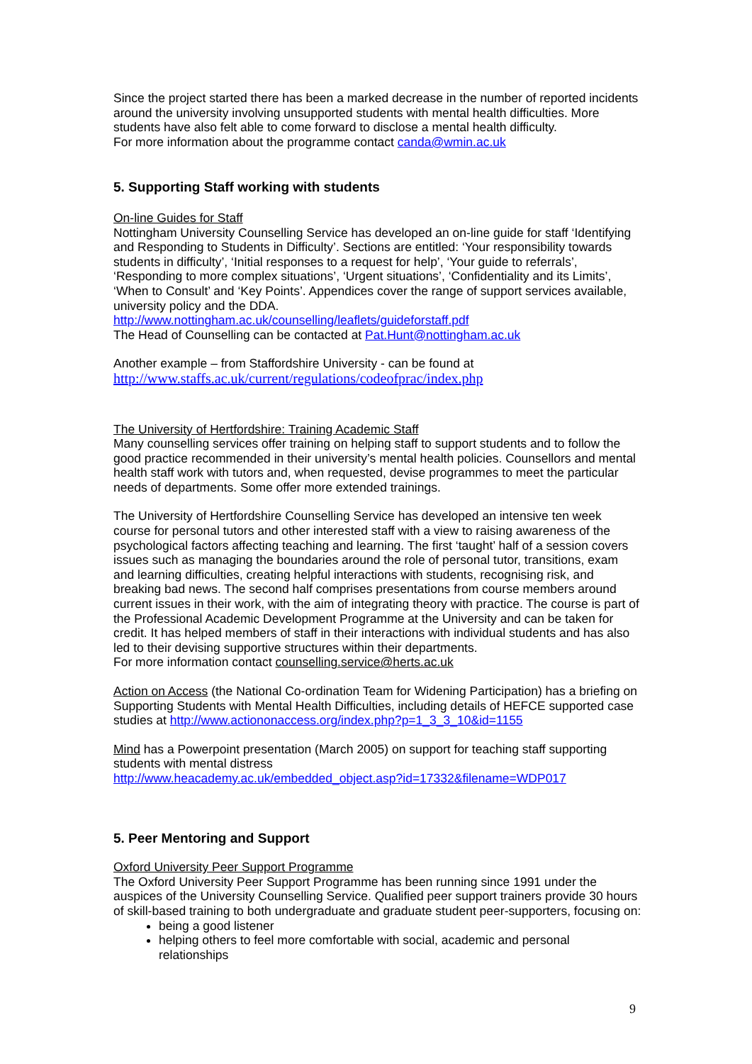Since the project started there has been a marked decrease in the number of reported incidents around the university involving unsupported students with mental health difficulties. More students have also felt able to come forward to disclose a mental health difficulty.
For more information about the programme contact canda@wmin.ac.uk
5. Supporting Staff working with students
On-line Guides for Staff
Nottingham University Counselling Service has developed an on-line guide for staff ‘Identifying and Responding to Students in Difficulty’. Sections are entitled: ‘Your responsibility towards students in difficulty’, ‘Initial responses to a request for help’, ‘Your guide to referrals’, ‘Responding to more complex situations’, ‘Urgent situations’, ‘Confidentiality and its Limits’, ‘When to Consult’ and ‘Key Points’. Appendices cover the range of support services available, university policy and the DDA.
http://www.nottingham.ac.uk/counselling/leaflets/guideforstaff.pdf
The Head of Counselling can be contacted at Pat.Hunt@nottingham.ac.uk
Another example – from Staffordshire University - can be found at
http://www.staffs.ac.uk/current/regulations/codeofprac/index.php
The University of Hertfordshire: Training Academic Staff
Many counselling services offer training on helping staff to support students and to follow the good practice recommended in their university’s mental health policies. Counsellors and mental health staff work with tutors and, when requested, devise programmes to meet the particular needs of departments. Some offer more extended trainings.
The University of Hertfordshire Counselling Service has developed an intensive ten week course for personal tutors and other interested staff with a view to raising awareness of the psychological factors affecting teaching and learning. The first ‘taught’ half of a session covers issues such as managing the boundaries around the role of personal tutor, transitions, exam and learning difficulties, creating helpful interactions with students, recognising risk, and breaking bad news. The second half comprises presentations from course members around current issues in their work, with the aim of integrating theory with practice. The course is part of the Professional Academic Development Programme at the University and can be taken for credit. It has helped members of staff in their interactions with individual students and has also led to their devising supportive structures within their departments.
For more information contact counselling.service@herts.ac.uk
Action on Access (the National Co-ordination Team for Widening Participation) has a briefing on Supporting Students with Mental Health Difficulties, including details of HEFCE supported case studies at http://www.actiononaccess.org/index.php?p=1_3_3_10&id=1155
Mind has a Powerpoint presentation (March 2005) on support for teaching staff supporting students with mental distress
http://www.heacademy.ac.uk/embedded_object.asp?id=17332&filename=WDP017
5. Peer Mentoring and Support
Oxford University Peer Support Programme
The Oxford University Peer Support Programme has been running since 1991 under the auspices of the University Counselling Service. Qualified peer support trainers provide 30 hours of skill-based training to both undergraduate and graduate student peer-supporters, focusing on:
being a good listener
helping others to feel more comfortable with social, academic and personal relationships
9